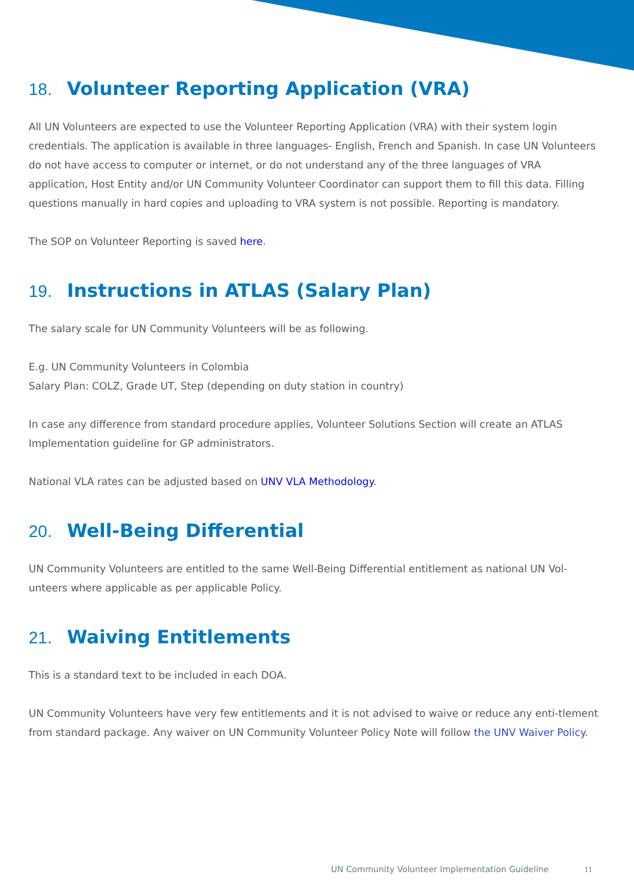18. Volunteer Reporting Application (VRA)
All UN Volunteers are expected to use the Volunteer Reporting Application (VRA) with their system login credentials. The application is available in three languages- English, French and Spanish. In case UN Volunteers do not have access to computer or internet, or do not understand any of the three languages of VRA application, Host Entity and/or UN Community Volunteer Coordinator can support them to fill this data. Filling questions manually in hard copies and uploading to VRA system is not possible. Reporting is mandatory.
The SOP on Volunteer Reporting is saved here.
19. Instructions in ATLAS (Salary Plan)
The salary scale for UN Community Volunteers will be as following.
E.g. UN Community Volunteers in Colombia
Salary Plan: COLZ, Grade UT, Step (depending on duty station in country)
In case any difference from standard procedure applies, Volunteer Solutions Section will create an ATLAS Implementation guideline for GP administrators.
National VLA rates can be adjusted based on UNV VLA Methodology.
20. Well-Being Differential
UN Community Volunteers are entitled to the same Well-Being Differential entitlement as national UN Vol-unteers where applicable as per applicable Policy.
21. Waiving Entitlements
This is a standard text to be included in each DOA.
UN Community Volunteers have very few entitlements and it is not advised to waive or reduce any enti-tlement from standard package. Any waiver on UN Community Volunteer Policy Note will follow the UNV Waiver Policy.
UN Community Volunteer Implementation Guideline 11